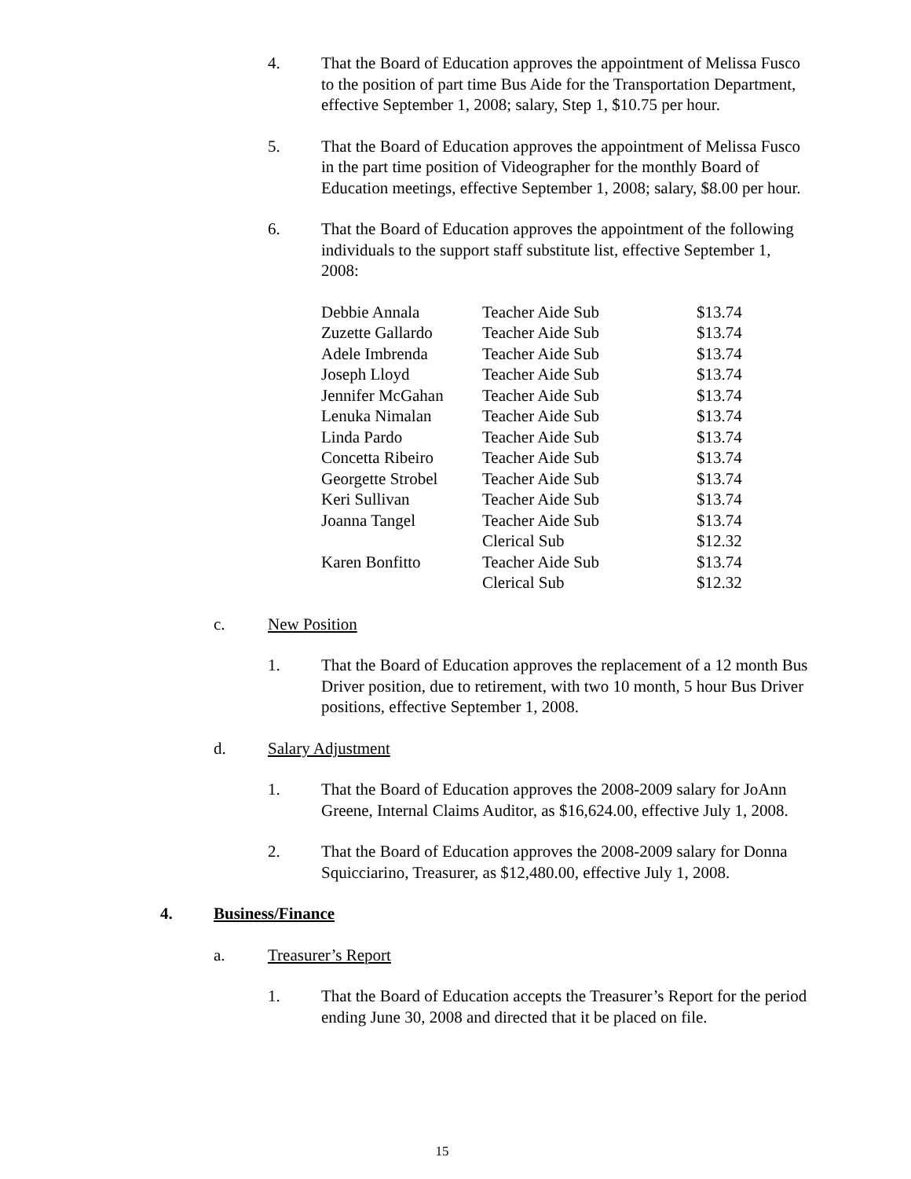4. That the Board of Education approves the appointment of Melissa Fusco to the position of part time Bus Aide for the Transportation Department, effective September 1, 2008; salary, Step 1, $10.75 per hour.
5. That the Board of Education approves the appointment of Melissa Fusco in the part time position of Videographer for the monthly Board of Education meetings, effective September 1, 2008; salary, $8.00 per hour.
6. That the Board of Education approves the appointment of the following individuals to the support staff substitute list, effective September 1, 2008:
| Debbie Annala | Teacher Aide Sub | $13.74 |
| Zuzette Gallardo | Teacher Aide Sub | $13.74 |
| Adele Imbrenda | Teacher Aide Sub | $13.74 |
| Joseph Lloyd | Teacher Aide Sub | $13.74 |
| Jennifer McGahan | Teacher Aide Sub | $13.74 |
| Lenuka Nimalan | Teacher Aide Sub | $13.74 |
| Linda Pardo | Teacher Aide Sub | $13.74 |
| Concetta Ribeiro | Teacher Aide Sub | $13.74 |
| Georgette Strobel | Teacher Aide Sub | $13.74 |
| Keri Sullivan | Teacher Aide Sub | $13.74 |
| Joanna Tangel | Teacher Aide Sub | $13.74 |
| | Clerical Sub | $12.32 |
| Karen Bonfitto | Teacher Aide Sub | $13.74 |
| | Clerical Sub | $12.32 |
c. New Position
1. That the Board of Education approves the replacement of a 12 month Bus Driver position, due to retirement, with two 10 month, 5 hour Bus Driver positions, effective September 1, 2008.
d. Salary Adjustment
1. That the Board of Education approves the 2008-2009 salary for JoAnn Greene, Internal Claims Auditor, as $16,624.00, effective July 1, 2008.
2. That the Board of Education approves the 2008-2009 salary for Donna Squicciarino, Treasurer, as $12,480.00, effective July 1, 2008.
4. Business/Finance
a. Treasurer’s Report
1. That the Board of Education accepts the Treasurer’s Report for the period ending June 30, 2008 and directed that it be placed on file.
15